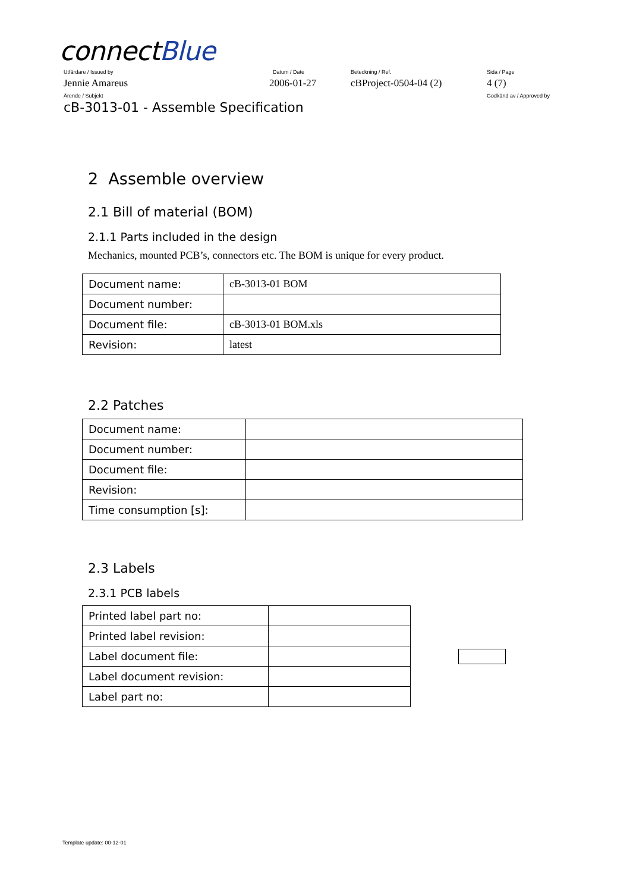connectBlue
Utfärdare / Issued by Datum / Date Beteckning / Ref. Sida / Page
Jennie Amareus 2006-01-27 cBProject-0504-04 (2) 4 (7)
Ärende / Subjekt Godkänd av / Approved by
cB-3013-01 - Assemble Specification
2 Assemble overview
2.1 Bill of material (BOM)
2.1.1 Parts included in the design
Mechanics, mounted PCB’s, connectors etc. The BOM is unique for every product.
| Document name: | cB-3013-01 BOM |
| Document number: | |
| Document file: | cB-3013-01 BOM.xls |
| Revision: | latest |
2.2 Patches
| Document name: | |
| Document number: | |
| Document file: | |
| Revision: | |
| Time consumption [s]: | |
2.3 Labels
2.3.1 PCB labels
| Printed label part no: | |
| Printed label revision: | |
| Label document file: | |
| Label document revision: | |
| Label part no: | |
Template update: 00-12-01